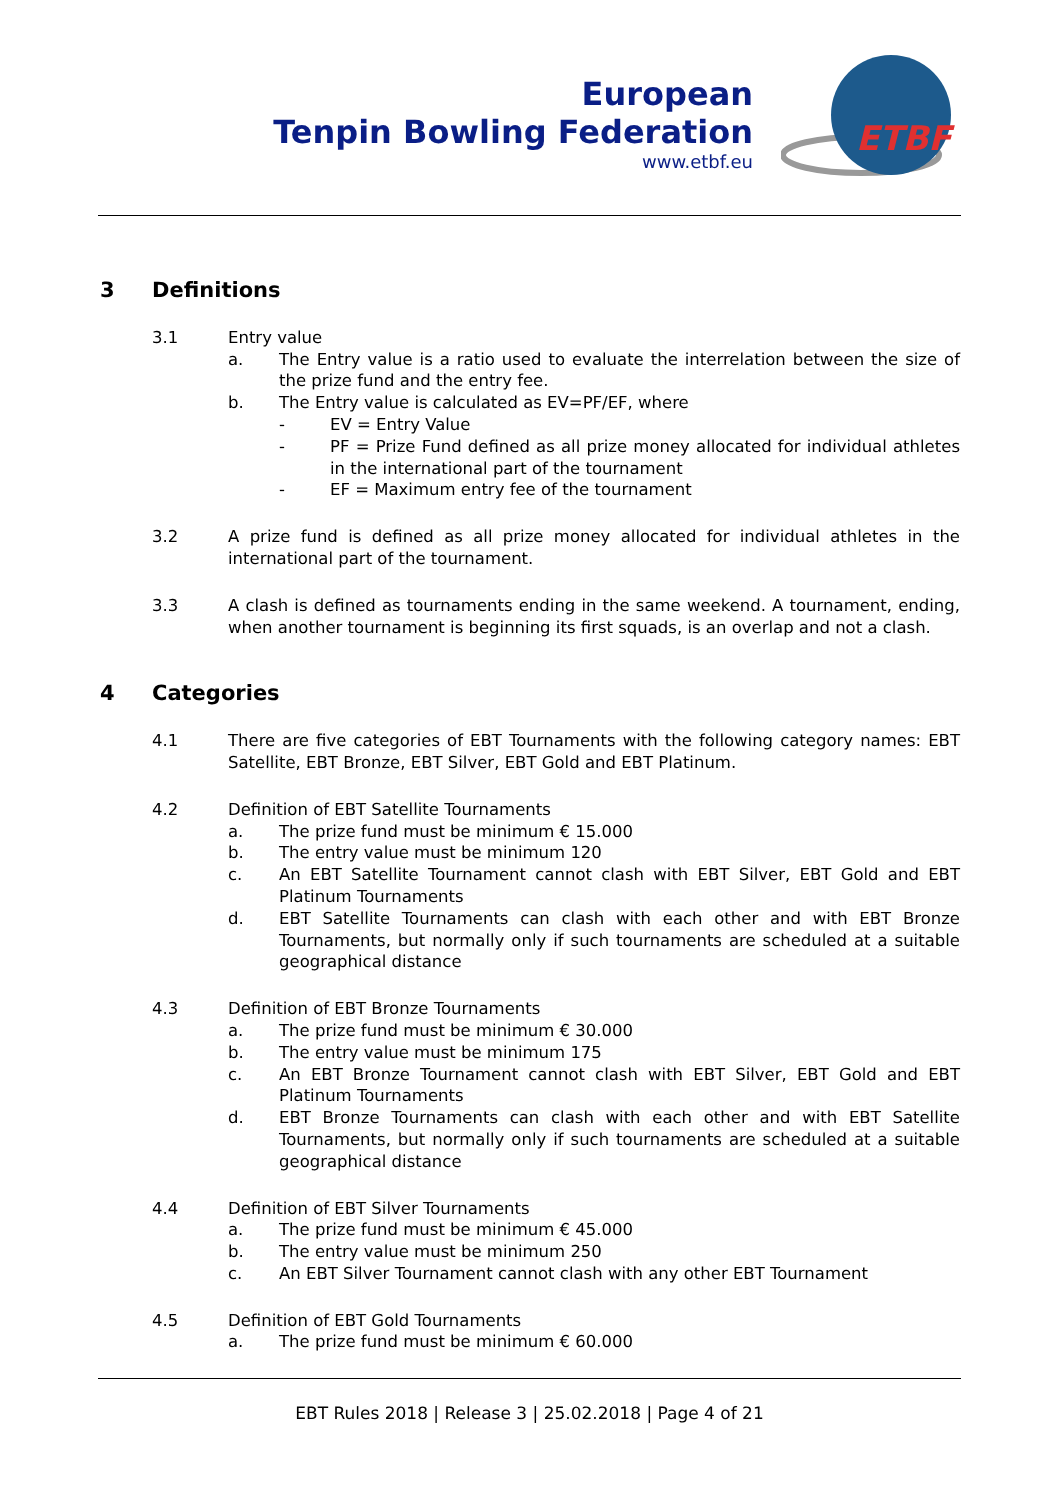European
Tenpin Bowling Federation
www.etbf.eu
ETBF
3 Definitions
3.1 Entry value
a. The Entry value is a ratio used to evaluate the interrelation between the size of the prize fund and the entry fee.
b. The Entry value is calculated as EV=PF/EF, where
- EV = Entry Value
- PF = Prize Fund defined as all prize money allocated for individual athletes in the international part of the tournament
- EF = Maximum entry fee of the tournament
3.2 A prize fund is defined as all prize money allocated for individual athletes in the international part of the tournament.
3.3 A clash is defined as tournaments ending in the same weekend. A tournament, ending, when another tournament is beginning its first squads, is an overlap and not a clash.
4 Categories
4.1 There are five categories of EBT Tournaments with the following category names: EBT Satellite, EBT Bronze, EBT Silver, EBT Gold and EBT Platinum.
4.2 Definition of EBT Satellite Tournaments
a. The prize fund must be minimum € 15.000
b. The entry value must be minimum 120
c. An EBT Satellite Tournament cannot clash with EBT Silver, EBT Gold and EBT Platinum Tournaments
d. EBT Satellite Tournaments can clash with each other and with EBT Bronze Tournaments, but normally only if such tournaments are scheduled at a suitable geographical distance
4.3 Definition of EBT Bronze Tournaments
a. The prize fund must be minimum € 30.000
b. The entry value must be minimum 175
c. An EBT Bronze Tournament cannot clash with EBT Silver, EBT Gold and EBT Platinum Tournaments
d. EBT Bronze Tournaments can clash with each other and with EBT Satellite Tournaments, but normally only if such tournaments are scheduled at a suitable geographical distance
4.4 Definition of EBT Silver Tournaments
a. The prize fund must be minimum € 45.000
b. The entry value must be minimum 250
c. An EBT Silver Tournament cannot clash with any other EBT Tournament
4.5 Definition of EBT Gold Tournaments
a. The prize fund must be minimum € 60.000
EBT Rules 2018 | Release 3 | 25.02.2018 | Page 4 of 21